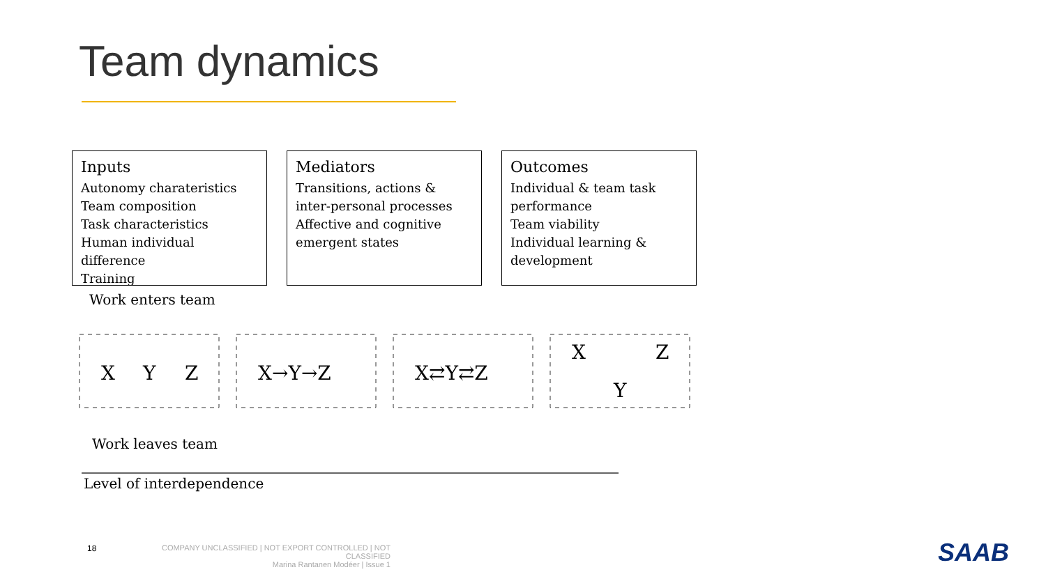Team dynamics
Inputs
Autonomy charateristics
Team composition
Task characteristics
Human individual difference
Training
Mediators
Transitions, actions & inter-personal processes
Affective and cognitive emergent states
Outcomes
Individual & team task performance
Team viability
Individual learning & development
Work enters team
X
Y
Z
X→Y→Z
X⇄Y⇄Z
X
Z
Y
Work leaves team
Level of interdependence
18
COMPANY UNCLASSIFIED | NOT EXPORT CONTROLLED | NOT CLASSIFIED
Marina Rantanen Modéer | Issue 1
SAAB